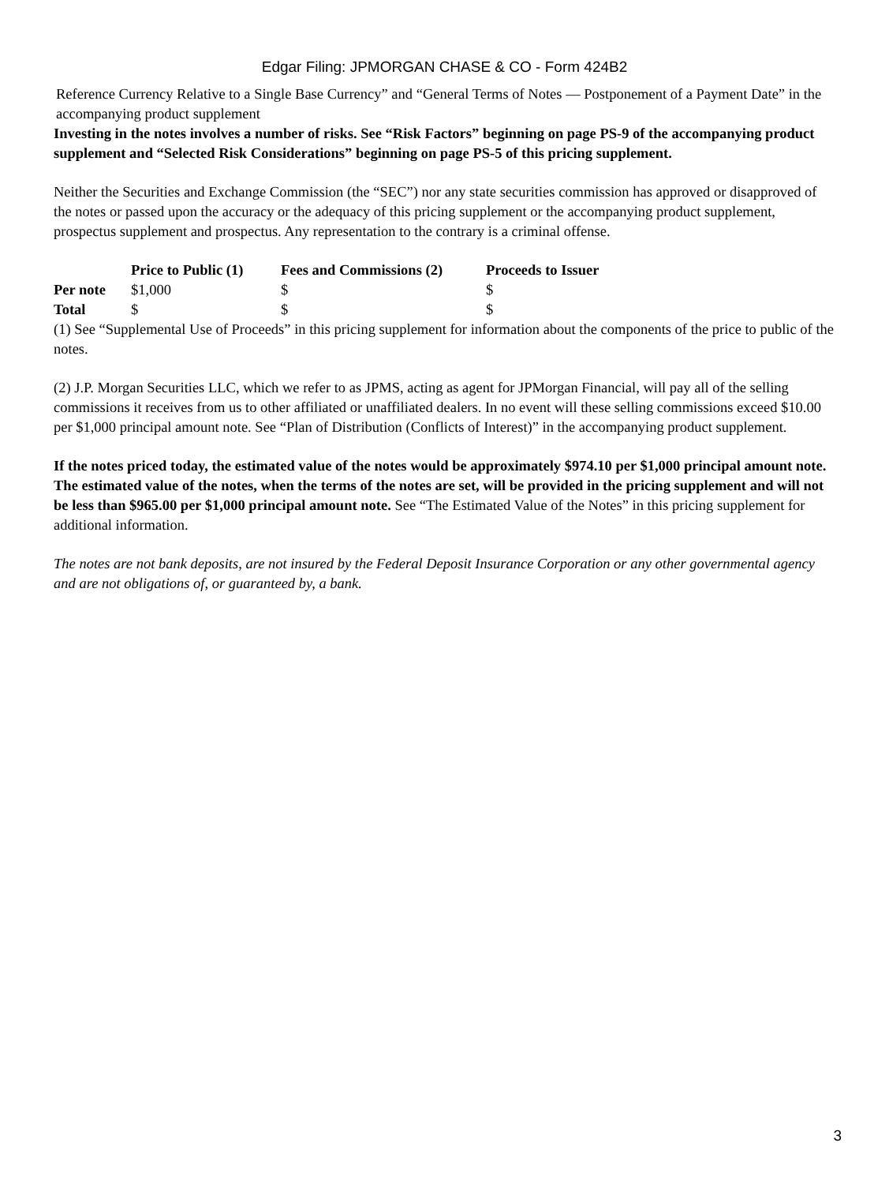Edgar Filing: JPMORGAN CHASE & CO - Form 424B2
Reference Currency Relative to a Single Base Currency” and “General Terms of Notes — Postponement of a Payment Date” in the accompanying product supplement
Investing in the notes involves a number of risks. See “Risk Factors” beginning on page PS-9 of the accompanying product supplement and “Selected Risk Considerations” beginning on page PS-5 of this pricing supplement.
Neither the Securities and Exchange Commission (the “SEC”) nor any state securities commission has approved or disapproved of the notes or passed upon the accuracy or the adequacy of this pricing supplement or the accompanying product supplement, prospectus supplement and prospectus. Any representation to the contrary is a criminal offense.
| | Price to Public (1) | Fees and Commissions (2) | Proceeds to Issuer |
| --- | --- | --- | --- |
| Per note | $1,000 | $ | $ |
| Total | $ | $ | $ |
(1) See “Supplemental Use of Proceeds” in this pricing supplement for information about the components of the price to public of the notes.
(2) J.P. Morgan Securities LLC, which we refer to as JPMS, acting as agent for JPMorgan Financial, will pay all of the selling commissions it receives from us to other affiliated or unaffiliated dealers. In no event will these selling commissions exceed $10.00 per $1,000 principal amount note. See “Plan of Distribution (Conflicts of Interest)” in the accompanying product supplement.
If the notes priced today, the estimated value of the notes would be approximately $974.10 per $1,000 principal amount note. The estimated value of the notes, when the terms of the notes are set, will be provided in the pricing supplement and will not be less than $965.00 per $1,000 principal amount note. See “The Estimated Value of the Notes” in this pricing supplement for additional information.
The notes are not bank deposits, are not insured by the Federal Deposit Insurance Corporation or any other governmental agency and are not obligations of, or guaranteed by, a bank.
3